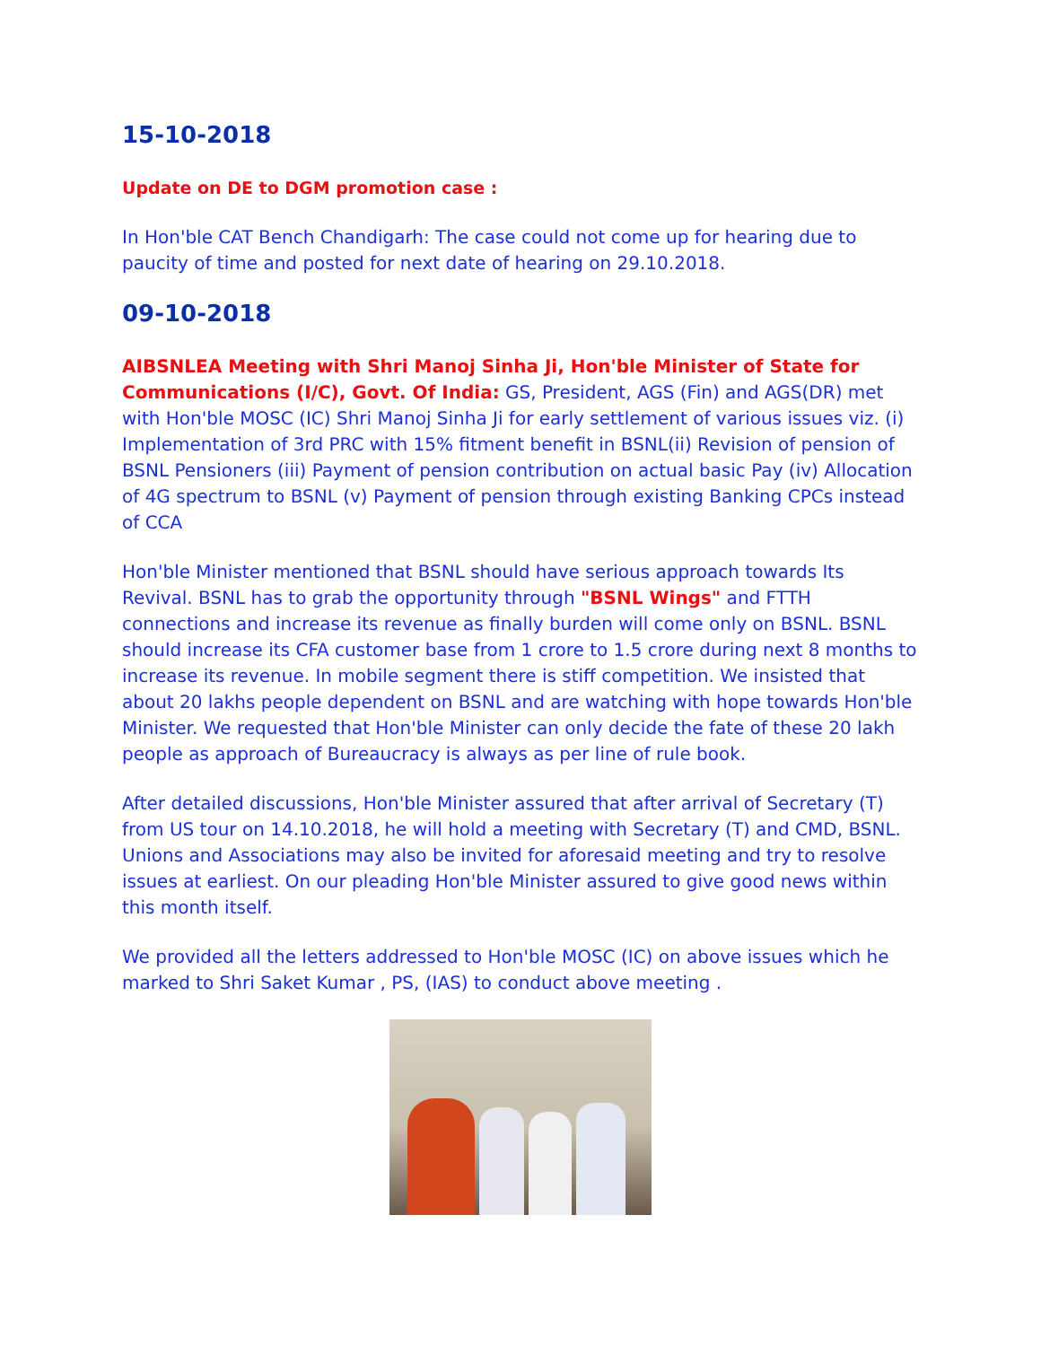15-10-2018
Update on DE to DGM promotion case :
In Hon'ble CAT Bench Chandigarh: The case could not come up for hearing due to paucity of time and posted for next date of hearing on 29.10.2018.
09-10-2018
AIBSNLEA Meeting with Shri Manoj Sinha Ji, Hon'ble Minister of State for Communications (I/C), Govt. Of India: GS, President, AGS (Fin) and AGS(DR) met with Hon'ble MOSC (IC) Shri Manoj Sinha Ji for early settlement of various issues viz. (i) Implementation of 3rd PRC with 15% fitment benefit in BSNL(ii) Revision of pension of BSNL Pensioners (iii) Payment of pension contribution on actual basic Pay (iv) Allocation of 4G spectrum to BSNL (v) Payment of pension through existing Banking CPCs instead of CCA
Hon'ble Minister mentioned that BSNL should have serious approach towards Its Revival. BSNL has to grab the opportunity through "BSNL Wings" and FTTH connections and increase its revenue as finally burden will come only on BSNL. BSNL should increase its CFA customer base from 1 crore to 1.5 crore during next 8 months to increase its revenue. In mobile segment there is stiff competition. We insisted that about 20 lakhs people dependent on BSNL and are watching with hope towards Hon'ble Minister. We requested that Hon'ble Minister can only decide the fate of these 20 lakh people as approach of Bureaucracy is always as per line of rule book.
After detailed discussions, Hon'ble Minister assured that after arrival of Secretary (T) from US tour on 14.10.2018, he will hold a meeting with Secretary (T) and CMD, BSNL. Unions and Associations may also be invited for aforesaid meeting and try to resolve issues at earliest. On our pleading Hon'ble Minister assured to give good news within this month itself.
We provided all the letters addressed to Hon'ble MOSC (IC) on above issues which he marked to Shri Saket Kumar , PS, (IAS) to conduct above meeting .